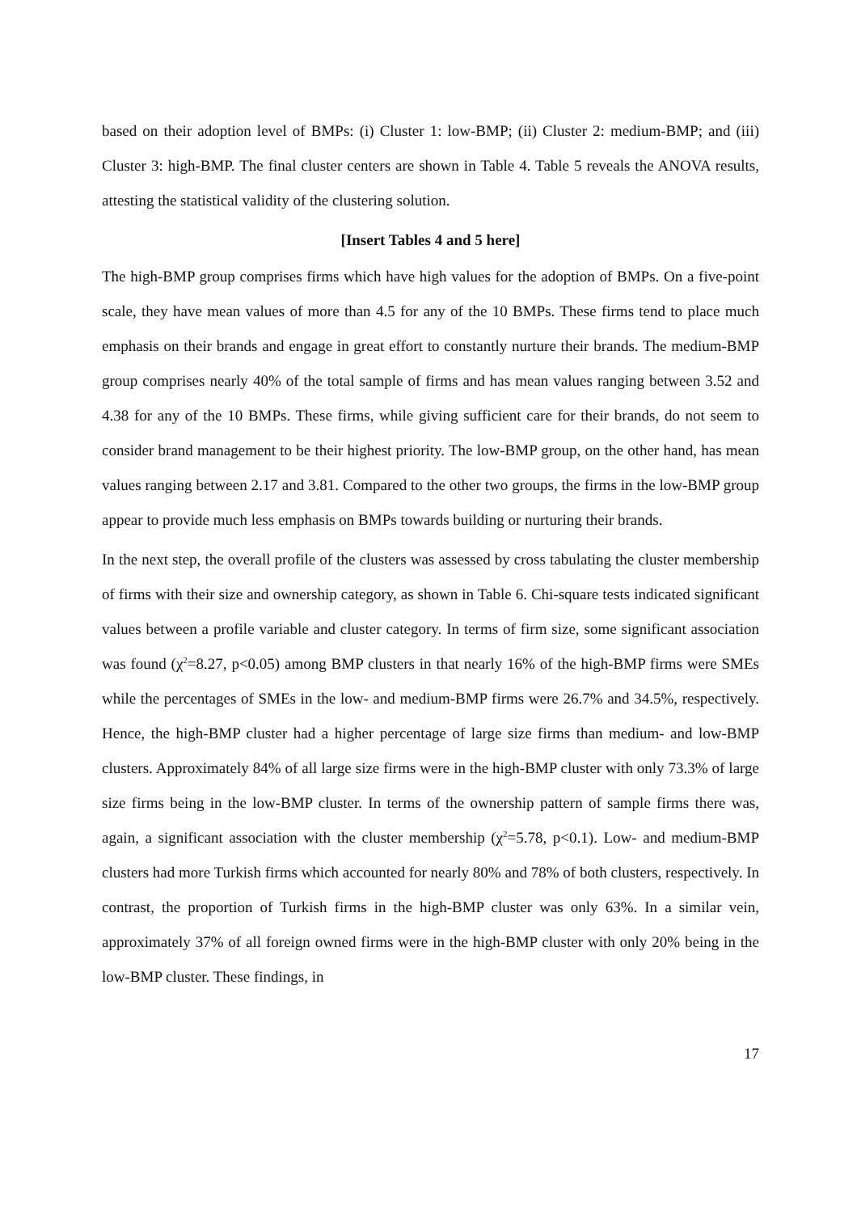based on their adoption level of BMPs: (i) Cluster 1: low-BMP; (ii) Cluster 2: medium-BMP; and (iii) Cluster 3: high-BMP. The final cluster centers are shown in Table 4. Table 5 reveals the ANOVA results, attesting the statistical validity of the clustering solution.
[Insert Tables 4 and 5 here]
The high-BMP group comprises firms which have high values for the adoption of BMPs. On a five-point scale, they have mean values of more than 4.5 for any of the 10 BMPs. These firms tend to place much emphasis on their brands and engage in great effort to constantly nurture their brands. The medium-BMP group comprises nearly 40% of the total sample of firms and has mean values ranging between 3.52 and 4.38 for any of the 10 BMPs. These firms, while giving sufficient care for their brands, do not seem to consider brand management to be their highest priority. The low-BMP group, on the other hand, has mean values ranging between 2.17 and 3.81. Compared to the other two groups, the firms in the low-BMP group appear to provide much less emphasis on BMPs towards building or nurturing their brands.
In the next step, the overall profile of the clusters was assessed by cross tabulating the cluster membership of firms with their size and ownership category, as shown in Table 6. Chi-square tests indicated significant values between a profile variable and cluster category. In terms of firm size, some significant association was found (χ<sup>2</sup>=8.27, p<0.05) among BMP clusters in that nearly 16% of the high-BMP firms were SMEs while the percentages of SMEs in the low- and medium-BMP firms were 26.7% and 34.5%, respectively. Hence, the high-BMP cluster had a higher percentage of large size firms than medium- and low-BMP clusters. Approximately 84% of all large size firms were in the high-BMP cluster with only 73.3% of large size firms being in the low-BMP cluster. In terms of the ownership pattern of sample firms there was, again, a significant association with the cluster membership (χ<sup>2</sup>=5.78, p<0.1). Low- and medium-BMP clusters had more Turkish firms which accounted for nearly 80% and 78% of both clusters, respectively. In contrast, the proportion of Turkish firms in the high-BMP cluster was only 63%. In a similar vein, approximately 37% of all foreign owned firms were in the high-BMP cluster with only 20% being in the low-BMP cluster. These findings, in
17